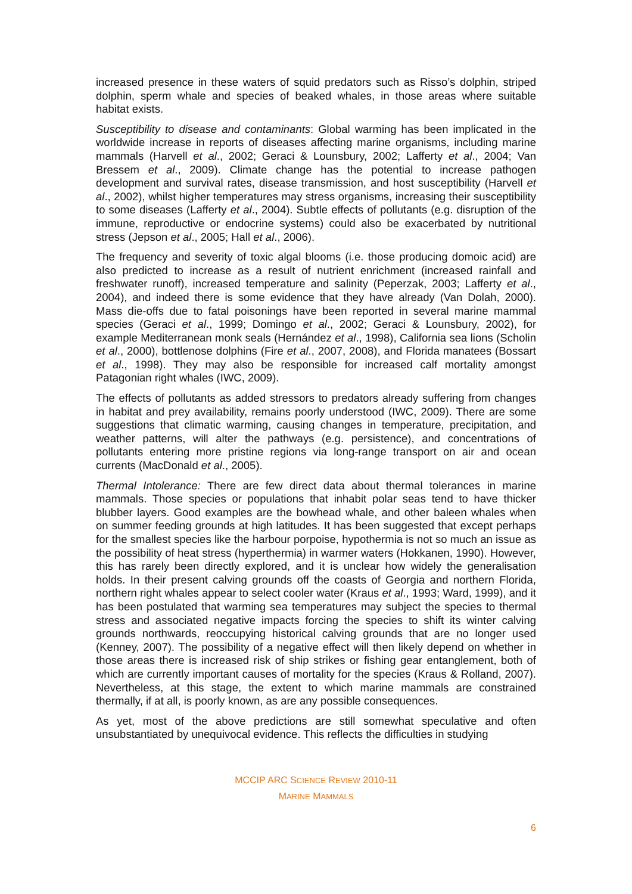increased presence in these waters of squid predators such as Risso’s dolphin, striped dolphin, sperm whale and species of beaked whales, in those areas where suitable habitat exists.
Susceptibility to disease and contaminants: Global warming has been implicated in the worldwide increase in reports of diseases affecting marine organisms, including marine mammals (Harvell et al., 2002; Geraci & Lounsbury, 2002; Lafferty et al., 2004; Van Bressem et al., 2009). Climate change has the potential to increase pathogen development and survival rates, disease transmission, and host susceptibility (Harvell et al., 2002), whilst higher temperatures may stress organisms, increasing their susceptibility to some diseases (Lafferty et al., 2004). Subtle effects of pollutants (e.g. disruption of the immune, reproductive or endocrine systems) could also be exacerbated by nutritional stress (Jepson et al., 2005; Hall et al., 2006).
The frequency and severity of toxic algal blooms (i.e. those producing domoic acid) are also predicted to increase as a result of nutrient enrichment (increased rainfall and freshwater runoff), increased temperature and salinity (Peperzak, 2003; Lafferty et al., 2004), and indeed there is some evidence that they have already (Van Dolah, 2000). Mass die-offs due to fatal poisonings have been reported in several marine mammal species (Geraci et al., 1999; Domingo et al., 2002; Geraci & Lounsbury, 2002), for example Mediterranean monk seals (Hernández et al., 1998), California sea lions (Scholin et al., 2000), bottlenose dolphins (Fire et al., 2007, 2008), and Florida manatees (Bossart et al., 1998). They may also be responsible for increased calf mortality amongst Patagonian right whales (IWC, 2009).
The effects of pollutants as added stressors to predators already suffering from changes in habitat and prey availability, remains poorly understood (IWC, 2009). There are some suggestions that climatic warming, causing changes in temperature, precipitation, and weather patterns, will alter the pathways (e.g. persistence), and concentrations of pollutants entering more pristine regions via long-range transport on air and ocean currents (MacDonald et al., 2005).
Thermal Intolerance: There are few direct data about thermal tolerances in marine mammals. Those species or populations that inhabit polar seas tend to have thicker blubber layers. Good examples are the bowhead whale, and other baleen whales when on summer feeding grounds at high latitudes. It has been suggested that except perhaps for the smallest species like the harbour porpoise, hypothermia is not so much an issue as the possibility of heat stress (hyperthermia) in warmer waters (Hokkanen, 1990). However, this has rarely been directly explored, and it is unclear how widely the generalisation holds. In their present calving grounds off the coasts of Georgia and northern Florida, northern right whales appear to select cooler water (Kraus et al., 1993; Ward, 1999), and it has been postulated that warming sea temperatures may subject the species to thermal stress and associated negative impacts forcing the species to shift its winter calving grounds northwards, reoccupying historical calving grounds that are no longer used (Kenney, 2007). The possibility of a negative effect will then likely depend on whether in those areas there is increased risk of ship strikes or fishing gear entanglement, both of which are currently important causes of mortality for the species (Kraus & Rolland, 2007). Nevertheless, at this stage, the extent to which marine mammals are constrained thermally, if at all, is poorly known, as are any possible consequences.
As yet, most of the above predictions are still somewhat speculative and often unsubstantiated by unequivocal evidence. This reflects the difficulties in studying
MCCIP ARC SCIENCE REVIEW 2010-11
MARINE MAMMALS
6